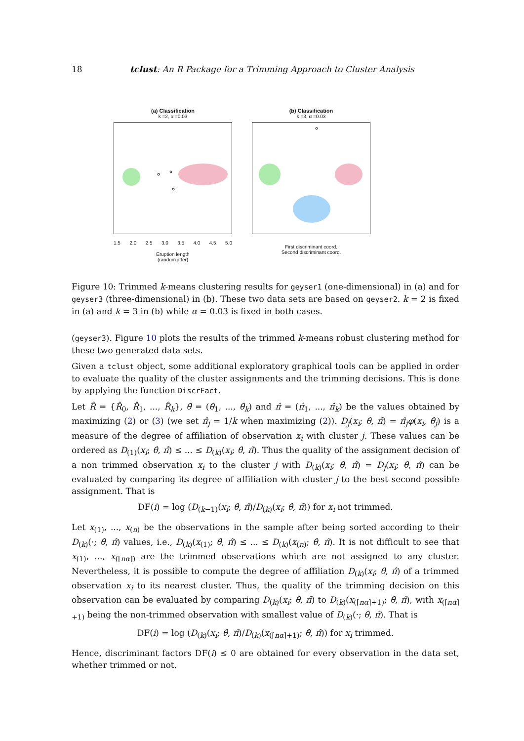18 tclust: An R Package for a Trimming Approach to Cluster Analysis
(a) Classification
k =2, α =0.03
1.5 2.0 2.5 3.0 3.5 4.0 4.5 5.0
Eruption length
(random jitter)
(b) Classification
k =3, α =0.03
First discriminant coord.
Second discriminant coord.
Figure 10: Trimmed k-means clustering results for geyser1 (one-dimensional) in (a) and for geyser3 (three-dimensional) in (b). These two data sets are based on geyser2. k = 2 is fixed in (a) and k = 3 in (b) while α = 0.03 is fixed in both cases.
(geyser3). Figure 10 plots the results of the trimmed k-means robust clustering method for these two generated data sets.
Given a tclust object, some additional exploratory graphical tools can be applied in order to evaluate the quality of the cluster assignments and the trimming decisions. This is done by applying the function DiscrFact.
Let R̂ = {R̂<sub>0</sub>, R̂<sub>1</sub>, ..., R̂<sub>k</sub>}, θ̂ = (θ̂<sub>1</sub>, ..., θ̂<sub>k</sub>) and π̂ = (π̂<sub>1</sub>, ..., π̂<sub>k</sub>) be the values obtained by maximizing (2) or (3) (we set π̂<sub>j</sub> = 1/k when maximizing (2)). D<sub>j</sub>(x<sub>i</sub>; θ̂, π̂) = π̂<sub>j</sub>φ(x<sub>i</sub>, θ̂<sub>j</sub>) is a measure of the degree of affiliation of observation x<sub>i</sub> with cluster j. These values can be ordered as D<sub>(1)</sub>(x<sub>i</sub>; θ̂, π̂) ≤ ... ≤ D<sub>(k)</sub>(x<sub>i</sub>; θ̂, π̂). Thus the quality of the assignment decision of a non trimmed observation x<sub>i</sub> to the cluster j with D<sub>(k)</sub>(x<sub>i</sub>; θ̂, π̂) = D<sub>j</sub>(x<sub>i</sub>; θ̂, π̂) can be evaluated by comparing its degree of affiliation with cluster j to the best second possible assignment. That is
DF(i) = log (D<sub>(k−1)</sub>(x<sub>i</sub>; θ̂, π̂)/D<sub>(k)</sub>(x<sub>i</sub>; θ̂, π̂)) for x<sub>i</sub> not trimmed.
Let x<sub>(1)</sub>, ..., x<sub>(n)</sub> be the observations in the sample after being sorted according to their D<sub>(k)</sub>(·; θ̂, π̂) values, i.e., D<sub>(k)</sub>(x<sub>(1)</sub>; θ̂, π̂) ≤ ... ≤ D<sub>(k)</sub>(x<sub>(n)</sub>; θ̂, π̂). It is not difficult to see that x<sub>(1)</sub>, ..., x<sub>(⌈nα⌉)</sub> are the trimmed observations which are not assigned to any cluster. Nevertheless, it is possible to compute the degree of affiliation D<sub>(k)</sub>(x<sub>i</sub>; θ̂, π̂) of a trimmed observation x<sub>i</sub> to its nearest cluster. Thus, the quality of the trimming decision on this observation can be evaluated by comparing D<sub>(k)</sub>(x<sub>i</sub>; θ̂, π̂) to D<sub>(k)</sub>(x<sub>(⌈nα⌉+1)</sub>; θ̂, π̂), with x<sub>(⌈nα⌉+1)</sub> being the non-trimmed observation with smallest value of D<sub>(k)</sub>(·; θ̂, π̂). That is
DF(i) = log (D<sub>(k)</sub>(x<sub>i</sub>; θ̂, π̂)/D<sub>(k)</sub>(x<sub>(⌈nα⌉+1)</sub>; θ̂, π̂)) for x<sub>i</sub> trimmed.
Hence, discriminant factors DF(i) ≤ 0 are obtained for every observation in the data set, whether trimmed or not.